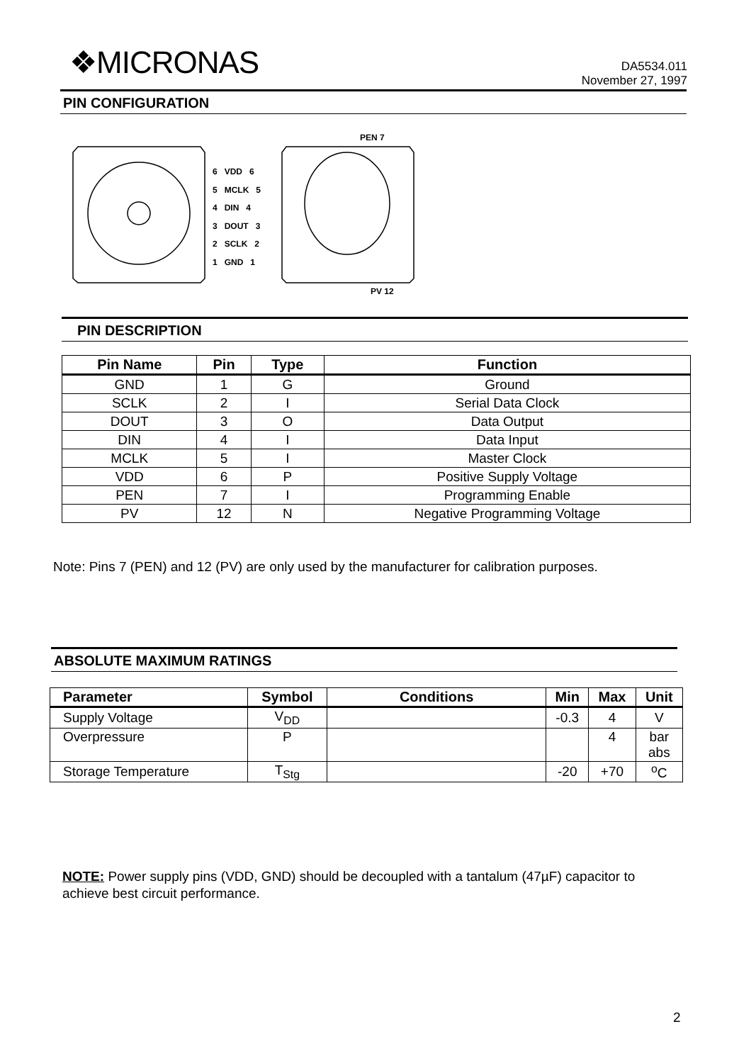❖MICRONAS
DA5534.011
November 27, 1997
PIN CONFIGURATION
PEN 7
6 VDD 6
5 MCLK 5
4 DIN 4
3 DOUT 3
2 SCLK 2
1 GND 1
PV 12
PIN DESCRIPTION
| Pin Name | Pin | Type | Function |
| --- | --- | --- | --- |
| GND | 1 | G | Ground |
| SCLK | 2 | I | Serial Data Clock |
| DOUT | 3 | O | Data Output |
| DIN | 4 | I | Data Input |
| MCLK | 5 | I | Master Clock |
| VDD | 6 | P | Positive Supply Voltage |
| PEN | 7 | I | Programming Enable |
| PV | 12 | N | Negative Programming Voltage |
Note: Pins 7 (PEN) and 12 (PV) are only used by the manufacturer for calibration purposes.
ABSOLUTE MAXIMUM RATINGS
| Parameter | Symbol | Conditions | Min | Max | Unit |
| --- | --- | --- | --- | --- | --- |
| Supply Voltage | V<sub>DD</sub> | | -0.3 | 4 | V |
| Overpressure | P | | | 4 | bar abs |
| Storage Temperature | T<sub>Stg</sub> | | -20 | +70 | <sup>o</sup> C |
NOTE: Power supply pins (VDD, GND) should be decoupled with a tantalum (47µF) capacitor to achieve best circuit performance.
2